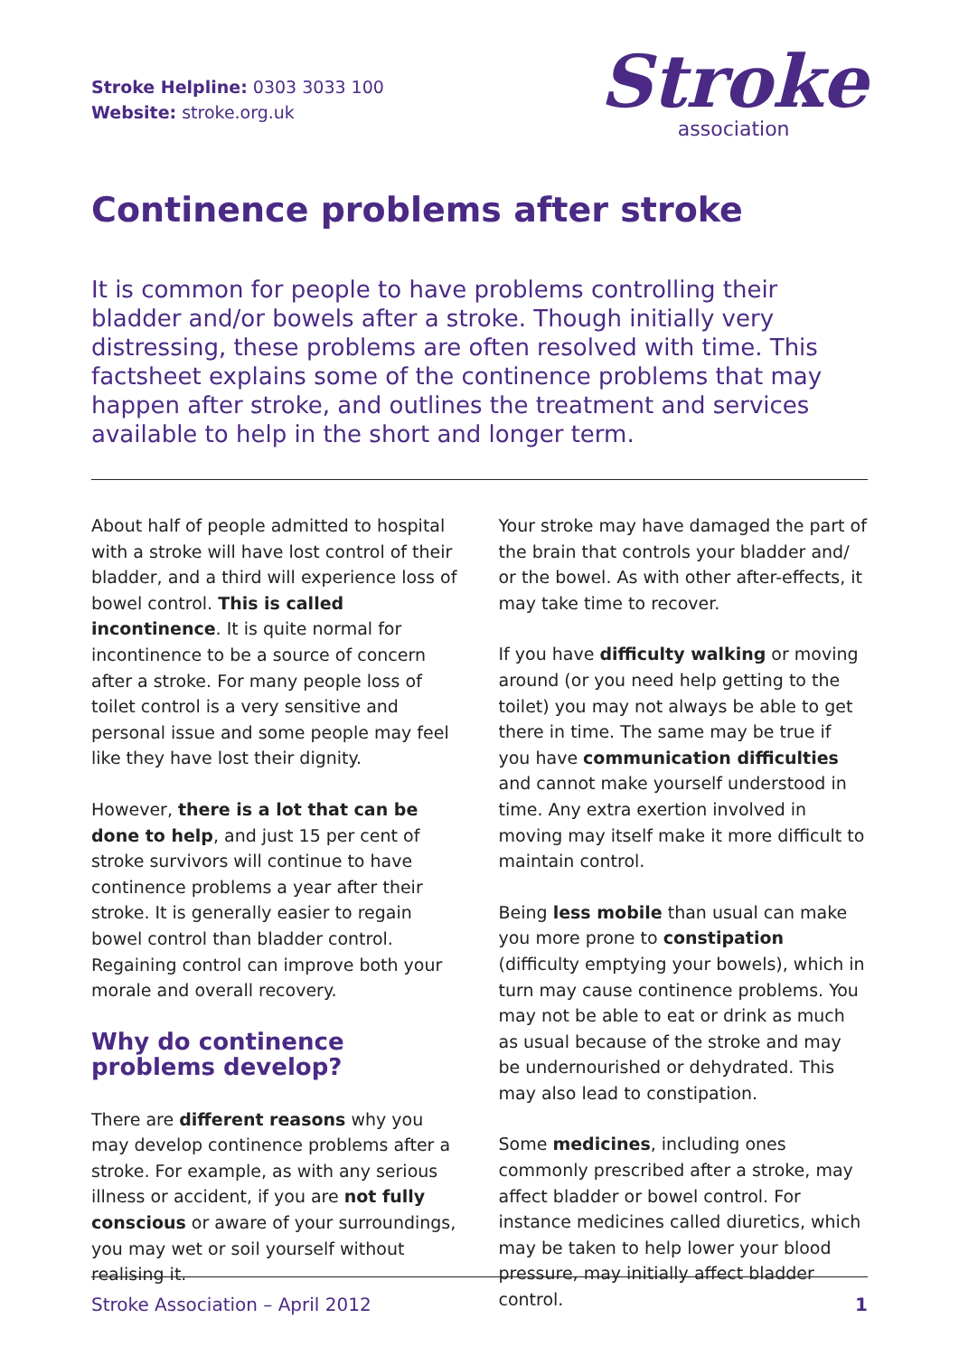Stroke Helpline: 0303 3033 100
Website: stroke.org.uk
Stroke
association
Continence problems after stroke
It is common for people to have problems controlling their bladder and/or bowels after a stroke. Though initially very distressing, these problems are often resolved with time. This factsheet explains some of the continence problems that may happen after stroke, and outlines the treatment and services available to help in the short and longer term.
About half of people admitted to hospital with a stroke will have lost control of their bladder, and a third will experience loss of bowel control. This is called incontinence. It is quite normal for incontinence to be a source of concern after a stroke. For many people loss of toilet control is a very sensitive and personal issue and some people may feel like they have lost their dignity.
However, there is a lot that can be done to help, and just 15 per cent of stroke survivors will continue to have continence problems a year after their stroke. It is generally easier to regain bowel control than bladder control. Regaining control can improve both your morale and overall recovery.
Why do continence problems develop?
There are different reasons why you may develop continence problems after a stroke. For example, as with any serious illness or accident, if you are not fully conscious or aware of your surroundings, you may wet or soil yourself without realising it.
Your stroke may have damaged the part of the brain that controls your bladder and/ or the bowel. As with other after-effects, it may take time to recover.
If you have difficulty walking or moving around (or you need help getting to the toilet) you may not always be able to get there in time. The same may be true if you have communication difficulties and cannot make yourself understood in time. Any extra exertion involved in moving may itself make it more difficult to maintain control.
Being less mobile than usual can make you more prone to constipation (difficulty emptying your bowels), which in turn may cause continence problems. You may not be able to eat or drink as much as usual because of the stroke and may be undernourished or dehydrated. This may also lead to constipation.
Some medicines, including ones commonly prescribed after a stroke, may affect bladder or bowel control. For instance medicines called diuretics, which may be taken to help lower your blood pressure, may initially affect bladder control.
Stroke Association – April 2012 1